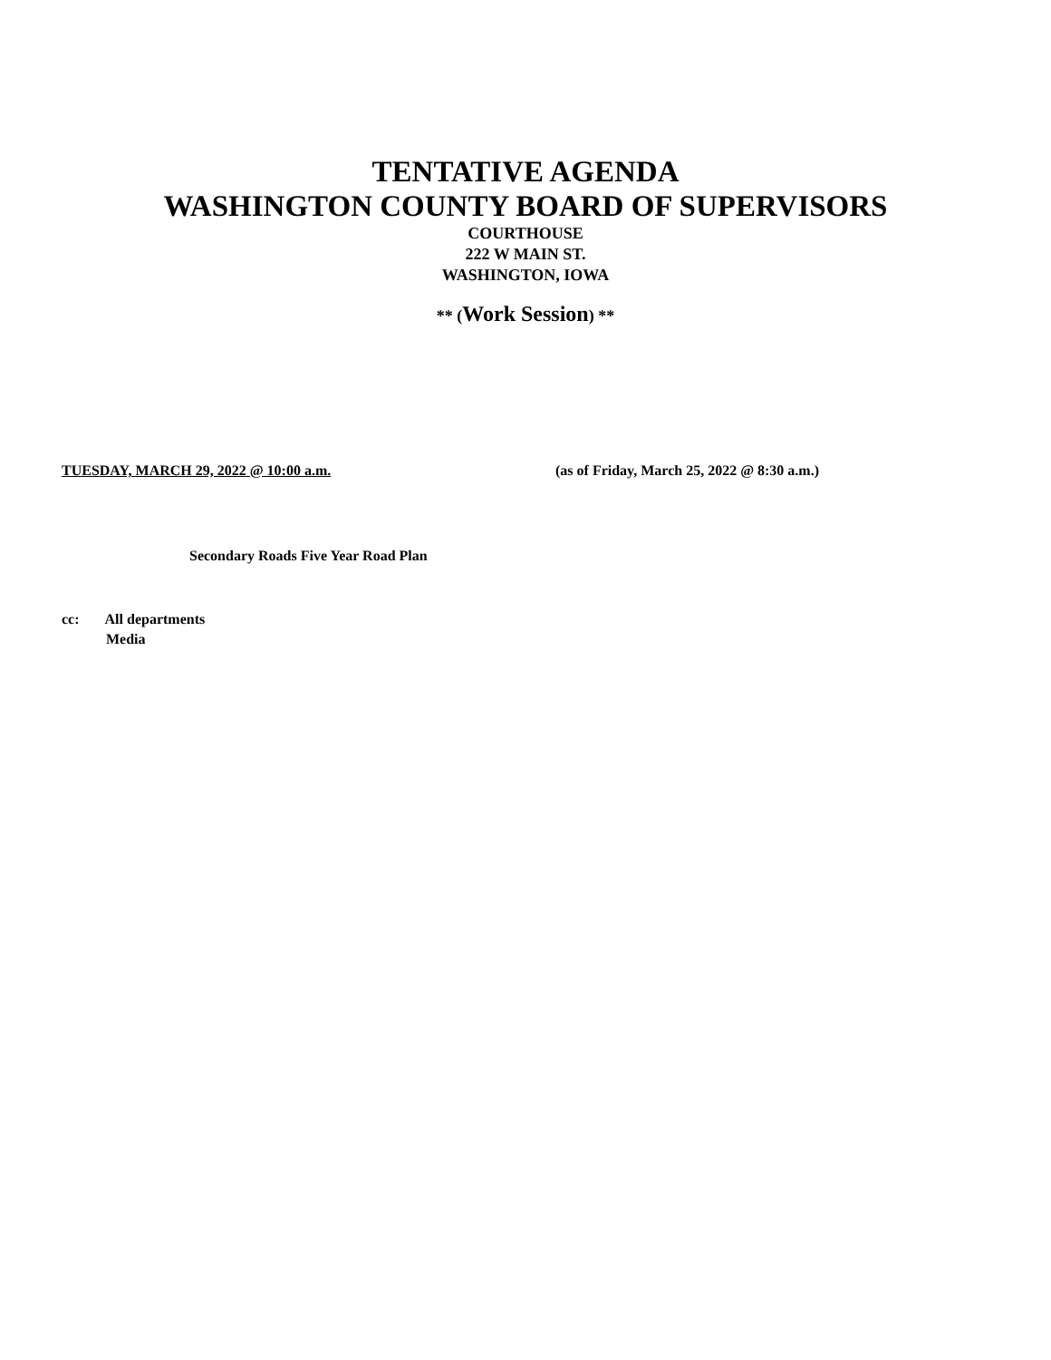TENTATIVE AGENDA
WASHINGTON COUNTY BOARD OF SUPERVISORS
COURTHOUSE
222 W MAIN ST.
WASHINGTON, IOWA
** (Work Session) **
TUESDAY, MARCH 29, 2022 @ 10:00 a.m. (as of Friday, March 25, 2022 @ 8:30 a.m.)
Secondary Roads Five Year Road Plan
cc: All departments
Media